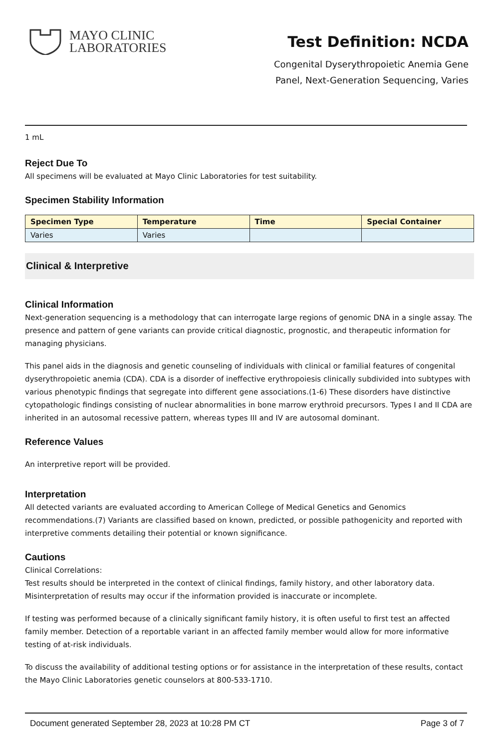MAYO CLINIC
LABORATORIES
Test Definition: NCDA
Congenital Dyserythropoietic Anemia Gene Panel, Next-Generation Sequencing, Varies
1 mL
Reject Due To
All specimens will be evaluated at Mayo Clinic Laboratories for test suitability.
Specimen Stability Information
| Specimen Type | Temperature | Time | Special Container |
| --- | --- | --- | --- |
| Varies | Varies | | |
Clinical & Interpretive
Clinical Information
Next-generation sequencing is a methodology that can interrogate large regions of genomic DNA in a single assay. The presence and pattern of gene variants can provide critical diagnostic, prognostic, and therapeutic information for managing physicians.
This panel aids in the diagnosis and genetic counseling of individuals with clinical or familial features of congenital dyserythropoietic anemia (CDA). CDA is a disorder of ineffective erythropoiesis clinically subdivided into subtypes with various phenotypic findings that segregate into different gene associations.(1-6) These disorders have distinctive cytopathologic findings consisting of nuclear abnormalities in bone marrow erythroid precursors. Types I and II CDA are inherited in an autosomal recessive pattern, whereas types III and IV are autosomal dominant.
Reference Values
An interpretive report will be provided.
Interpretation
All detected variants are evaluated according to American College of Medical Genetics and Genomics recommendations.(7) Variants are classified based on known, predicted, or possible pathogenicity and reported with interpretive comments detailing their potential or known significance.
Cautions
Clinical Correlations:
Test results should be interpreted in the context of clinical findings, family history, and other laboratory data. Misinterpretation of results may occur if the information provided is inaccurate or incomplete.
If testing was performed because of a clinically significant family history, it is often useful to first test an affected family member. Detection of a reportable variant in an affected family member would allow for more informative testing of at-risk individuals.
To discuss the availability of additional testing options or for assistance in the interpretation of these results, contact the Mayo Clinic Laboratories genetic counselors at 800-533-1710.
Document generated September 28, 2023 at 10:28 PM CT Page 3 of 7